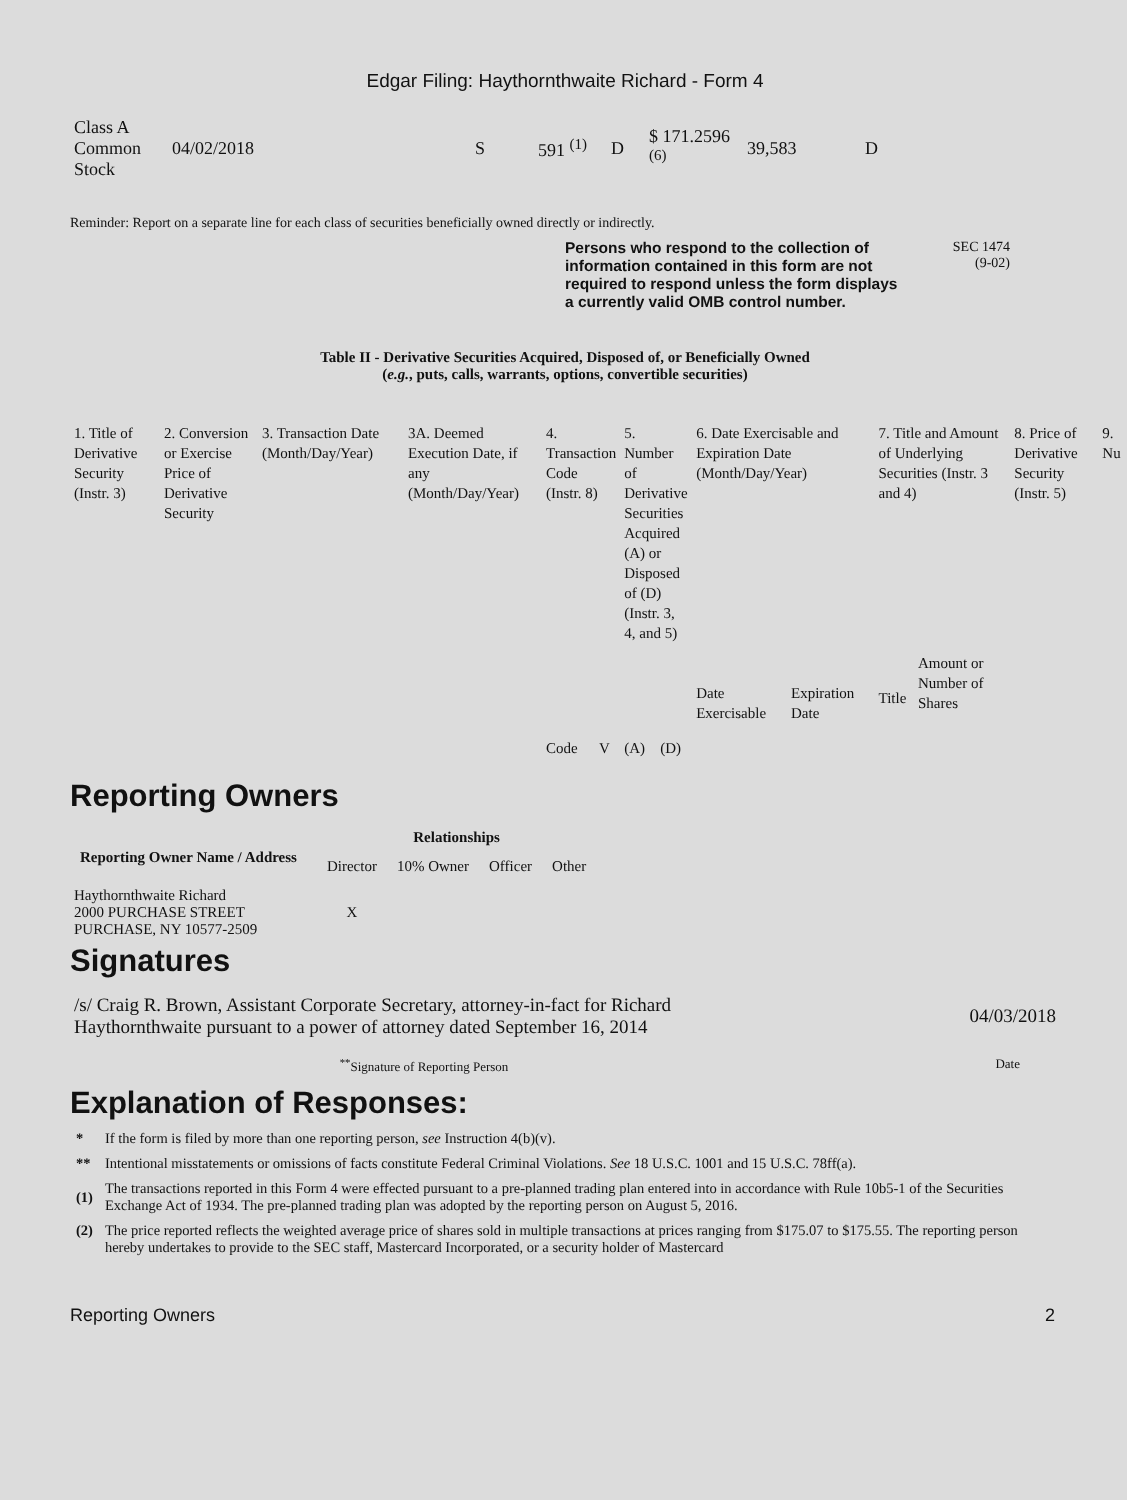Edgar Filing: Haythornthwaite Richard - Form 4
| Class A Common Stock | 04/02/2018 | S | 591 <sup>(1)</sup> | D | $ 171.2596 <sup>(6)</sup> | 39,583 | D |
Reminder: Report on a separate line for each class of securities beneficially owned directly or indirectly.
Persons who respond to the collection of information contained in this form are not required to respond unless the form displays a currently valid OMB control number.
SEC 1474 (9-02)
Table II - Derivative Securities Acquired, Disposed of, or Beneficially Owned
(e.g., puts, calls, warrants, options, convertible securities)
| 1. Title of Derivative Security (Instr. 3) | 2. Conversion or Exercise Price of Derivative Security | 3. Transaction Date (Month/Day/Year) | 3A. Deemed Execution Date, if any (Month/Day/Year) | 4. Transaction Code (Instr. 8) | | 5. Number of Derivative Securities Acquired (A) or Disposed of (D) (Instr. 3, 4, and 5) | | 6. Date Exercisable and Expiration Date (Month/Day/Year) | | 7. Title and Amount of Underlying Securities (Instr. 3 and 4) | | 8. Price of Derivative Security (Instr. 5) | 9. Nu |
| | | | | Code | V | (A) | (D) | Date Exercisable | Expiration Date | Title | Amount or Number of Shares | | |
Reporting Owners
| Reporting Owner Name / Address | Relationships | | | |
| --- | --- | --- | --- | --- |
| | Director | 10% Owner | Officer | Other |
| Haythornthwaite Richard 2000 PURCHASE STREET PURCHASE, NY 10577-2509 | X | | | |
Signatures
| /s/ Craig R. Brown, Assistant Corporate Secretary, attorney-in-fact for Richard Haythornthwaite pursuant to a power of attorney dated September 16, 2014 | 04/03/2018 |
| <sup>**</sup> Signature of Reporting Person | Date |
Explanation of Responses:
| * | If the form is filed by more than one reporting person, see Instruction 4(b)(v). |
| ** | Intentional misstatements or omissions of facts constitute Federal Criminal Violations. See 18 U.S.C. 1001 and 15 U.S.C. 78ff(a). |
| (1) | The transactions reported in this Form 4 were effected pursuant to a pre-planned trading plan entered into in accordance with Rule 10b5-1 of the Securities Exchange Act of 1934. The pre-planned trading plan was adopted by the reporting person on August 5, 2016. |
| (2) | The price reported reflects the weighted average price of shares sold in multiple transactions at prices ranging from $175.07 to $175.55. The reporting person hereby undertakes to provide to the SEC staff, Mastercard Incorporated, or a security holder of Mastercard |
Reporting Owners 2